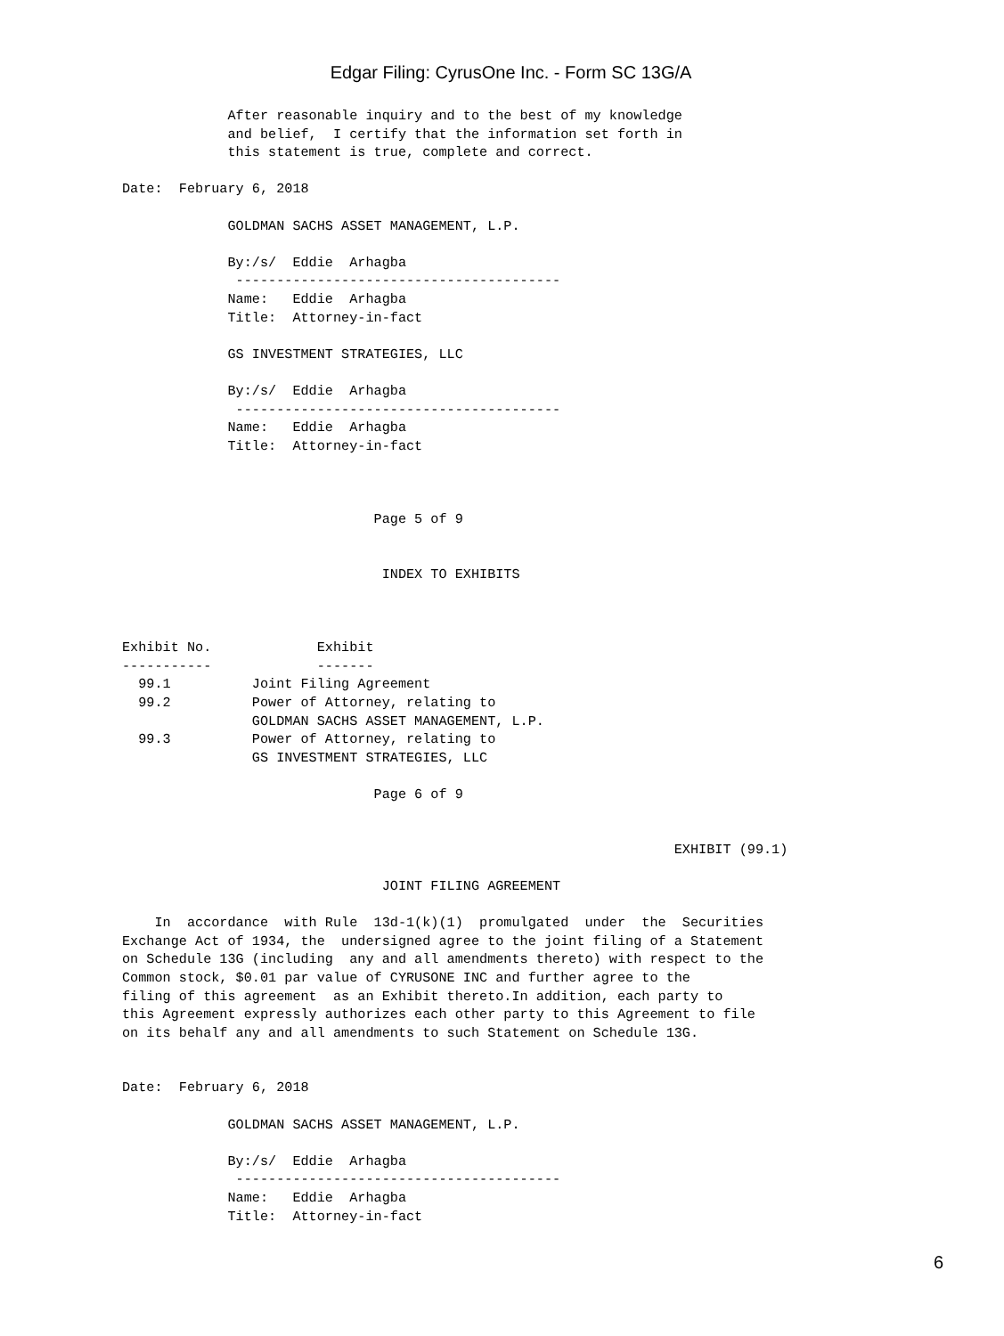Edgar Filing: CyrusOne Inc. - Form SC 13G/A
             After reasonable inquiry and to the best of my knowledge
             and belief,  I certify that the information set forth in
             this statement is true, complete and correct.

Date:  February 6, 2018

             GOLDMAN SACHS ASSET MANAGEMENT, L.P.

             By:/s/  Eddie  Arhagba
              ----------------------------------------
             Name:   Eddie  Arhagba
             Title:  Attorney-in-fact

             GS INVESTMENT STRATEGIES, LLC

             By:/s/  Eddie  Arhagba
              ----------------------------------------
             Name:   Eddie  Arhagba
             Title:  Attorney-in-fact



                               Page 5 of 9


                                INDEX TO EXHIBITS



Exhibit No.             Exhibit
-----------             -------
  99.1          Joint Filing Agreement
  99.2          Power of Attorney, relating to
                GOLDMAN SACHS ASSET MANAGEMENT, L.P.
  99.3          Power of Attorney, relating to
                GS INVESTMENT STRATEGIES, LLC

                               Page 6 of 9


                                                                    EXHIBIT (99.1)

                                JOINT FILING AGREEMENT

    In  accordance  with Rule  13d-1(k)(1)  promulgated  under  the  Securities
Exchange Act of 1934, the  undersigned agree to the joint filing of a Statement
on Schedule 13G (including  any and all amendments thereto) with respect to the
Common stock, $0.01 par value of CYRUSONE INC and further agree to the
filing of this agreement  as an Exhibit thereto.In addition, each party to
this Agreement expressly authorizes each other party to this Agreement to file
on its behalf any and all amendments to such Statement on Schedule 13G.


Date:  February 6, 2018

             GOLDMAN SACHS ASSET MANAGEMENT, L.P.

             By:/s/  Eddie  Arhagba
              ----------------------------------------
             Name:   Eddie  Arhagba
             Title:  Attorney-in-fact
6